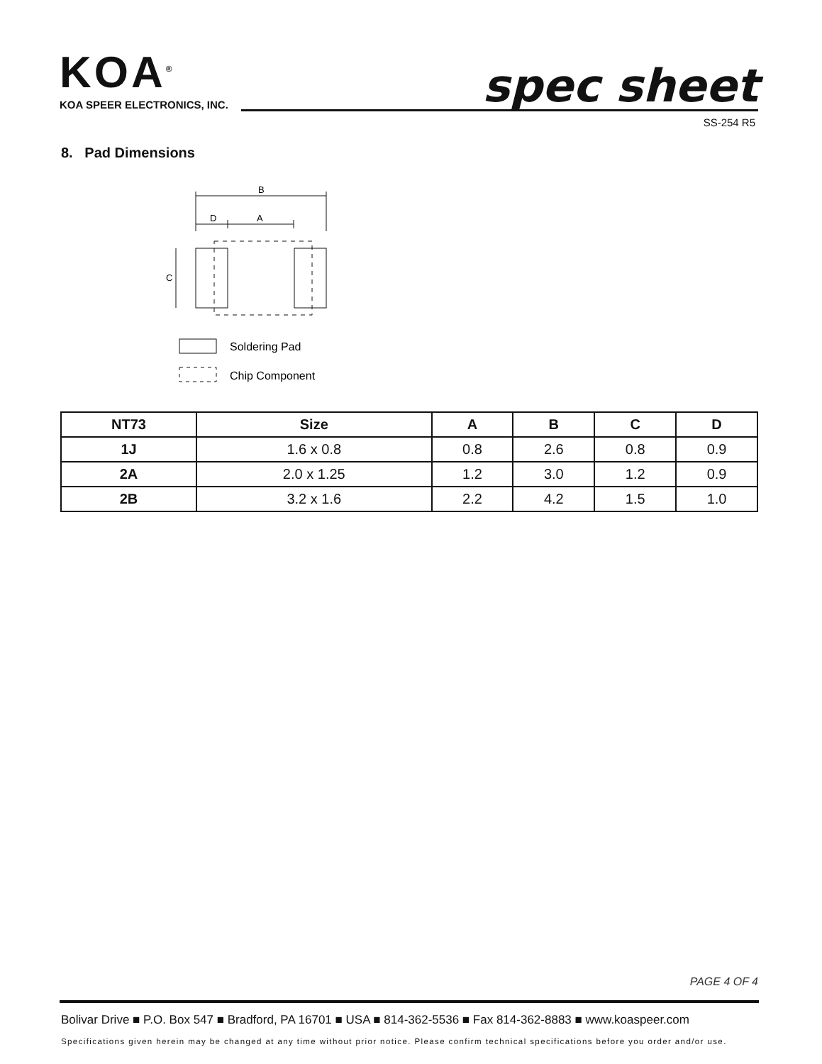KOA<sup>®</sup>
KOA SPEER ELECTRONICS, INC.
spec sheet
SS-254 R5
8. Pad Dimensions
B
D
A
C
Soldering Pad
Chip Component
| NT73 | Size | A | B | C | D |
| --- | --- | --- | --- | --- | --- |
| 1J | 1.6 x 0.8 | 0.8 | 2.6 | 0.8 | 0.9 |
| 2A | 2.0 x 1.25 | 1.2 | 3.0 | 1.2 | 0.9 |
| 2B | 3.2 x 1.6 | 2.2 | 4.2 | 1.5 | 1.0 |
PAGE 4 OF 4
Bolivar Drive ■ P.O. Box 547 ■ Bradford, PA 16701 ■ USA ■ 814-362-5536 ■ Fax 814-362-8883 ■ www.koaspeer.com
Specifications given herein may be changed at any time without prior notice. Please confirm technical specifications before you order and/or use.